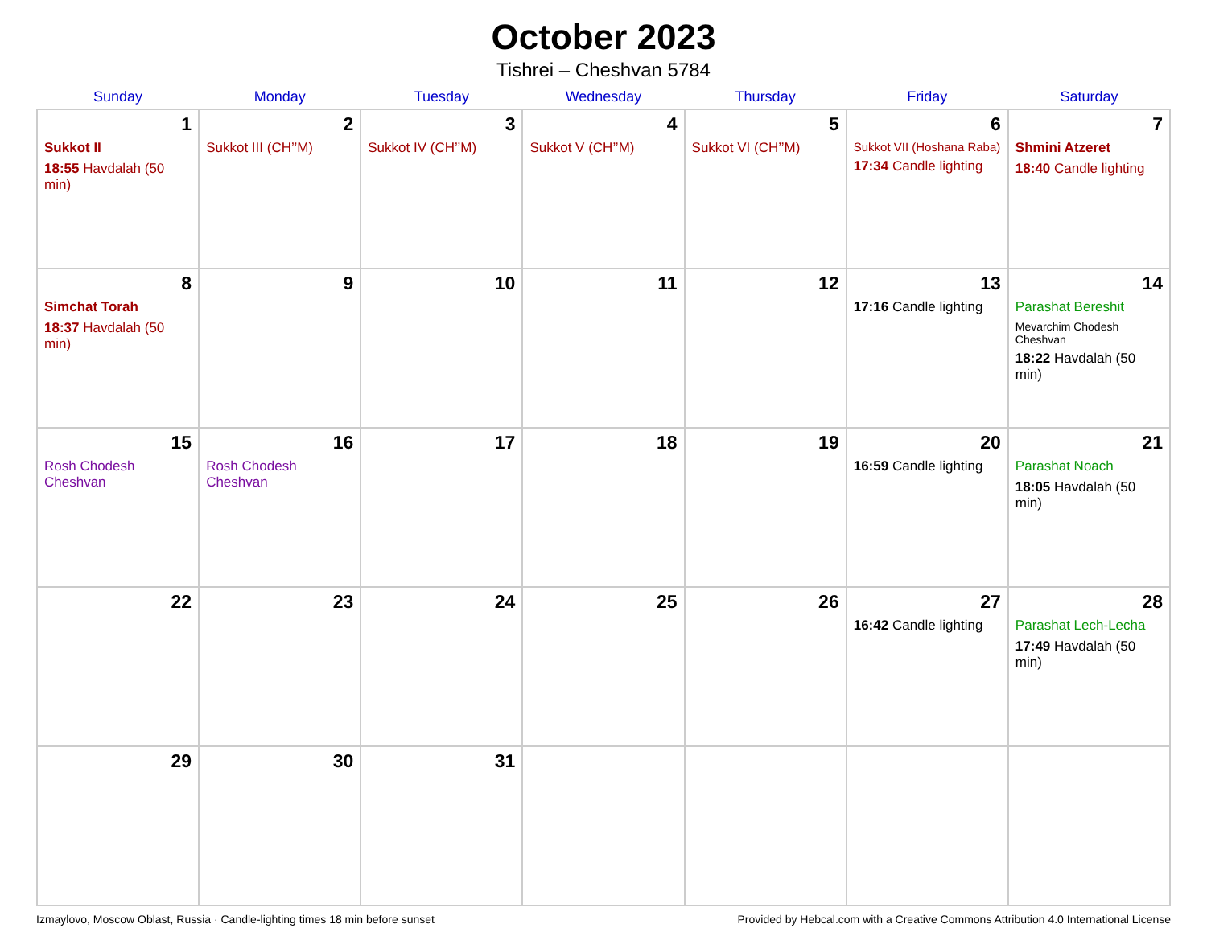October 2023
Tishrei – Cheshvan 5784
| Sunday | Monday | Tuesday | Wednesday | Thursday | Friday | Saturday |
| --- | --- | --- | --- | --- | --- | --- |
| 1 Sukkot II 18:55 Havdalah (50 min) | 2 Sukkot III (CH’’M) | 3 Sukkot IV (CH’’M) | 4 Sukkot V (CH’’M) | 5 Sukkot VI (CH’’M) | 6 Sukkot VII (Hoshana Raba) 17:34 Candle lighting | 7 Shmini Atzeret 18:40 Candle lighting |
| 8 Simchat Torah 18:37 Havdalah (50 min) | 9 | 10 | 11 | 12 | 13 17:16 Candle lighting | 14 Parashat Bereshit Mevarchim Chodesh Cheshvan 18:22 Havdalah (50 min) |
| 15 Rosh Chodesh Cheshvan | 16 Rosh Chodesh Cheshvan | 17 | 18 | 19 | 20 16:59 Candle lighting | 21 Parashat Noach 18:05 Havdalah (50 min) |
| 22 | 23 | 24 | 25 | 26 | 27 16:42 Candle lighting | 28 Parashat Lech-Lecha 17:49 Havdalah (50 min) |
| 29 | 30 | 31 | | | | |
Izmaylovo, Moscow Oblast, Russia · Candle-lighting times 18 min before sunset Provided by Hebcal.com with a Creative Commons Attribution 4.0 International License